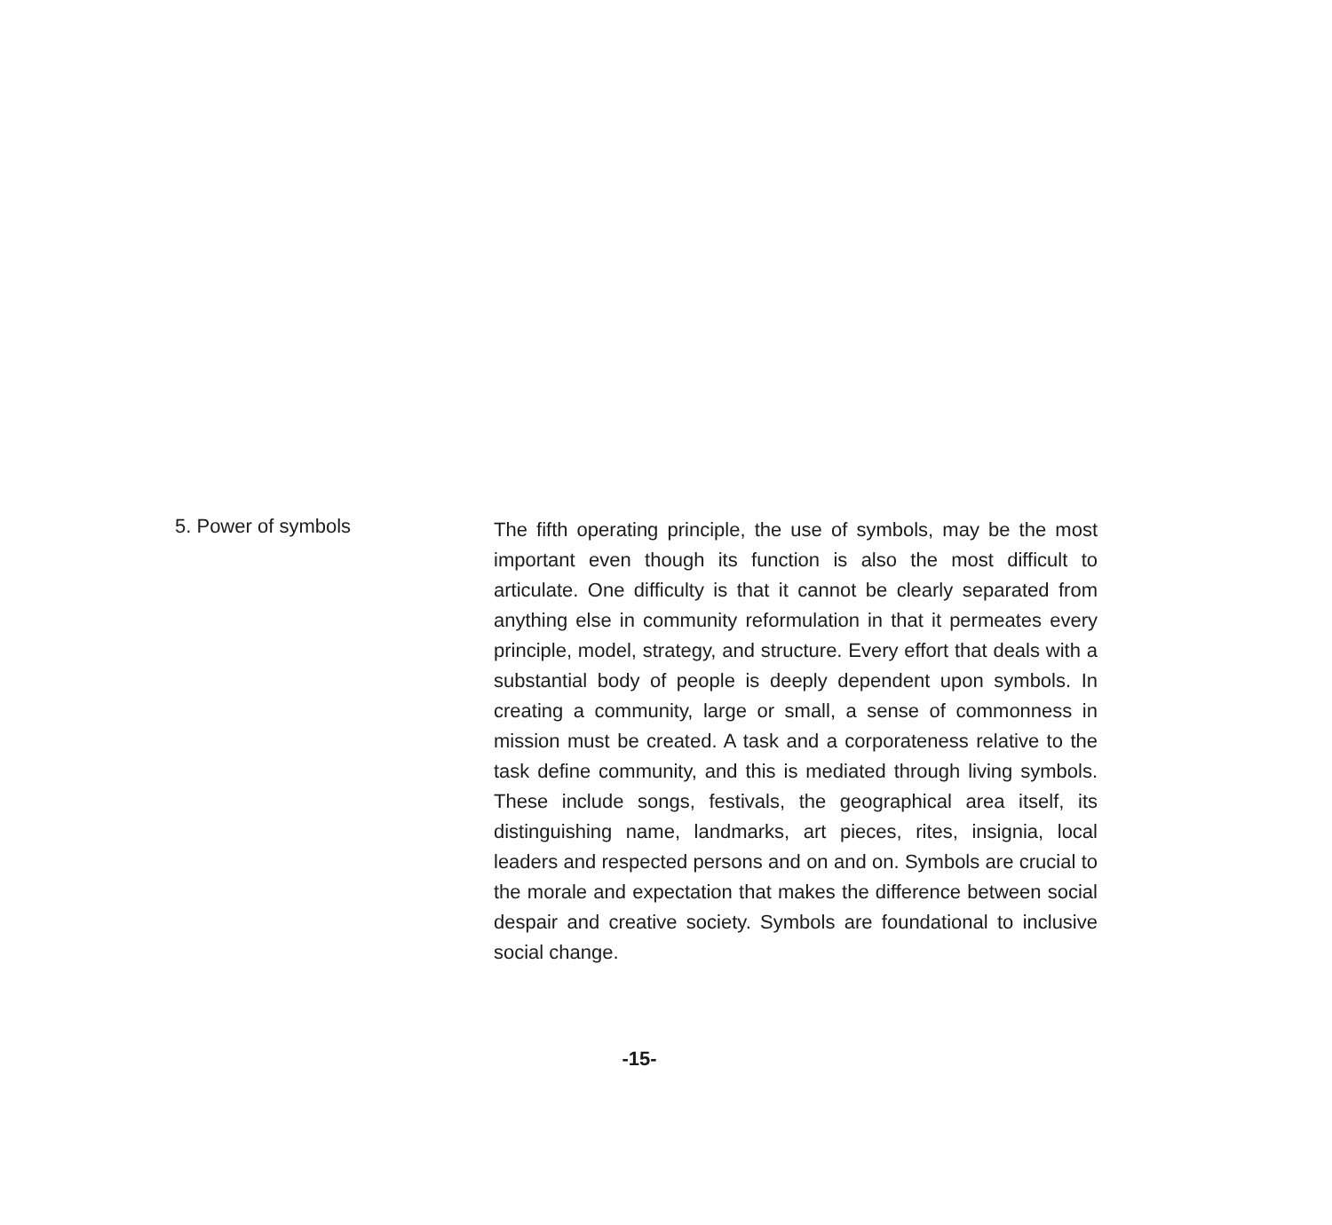5. Power of symbols
The fifth operating principle, the use of symbols, may be the most important even though its function is also the most difficult to articulate. One difficulty is that it cannot be clearly separated from anything else in community reformulation in that it permeates every principle, model, strategy, and structure. Every effort that deals with a substantial body of people is deeply dependent upon symbols. In creating a community, large or small, a sense of commonness in mission must be created. A task and a corporateness relative to the task define community, and this is mediated through living symbols. These include songs, festivals, the geographical area itself, its distinguishing name, landmarks, art pieces, rites, insignia, local leaders and respected persons and on and on. Symbols are crucial to the morale and expectation that makes the difference between social despair and creative society. Symbols are foundational to inclusive social change.
-15-